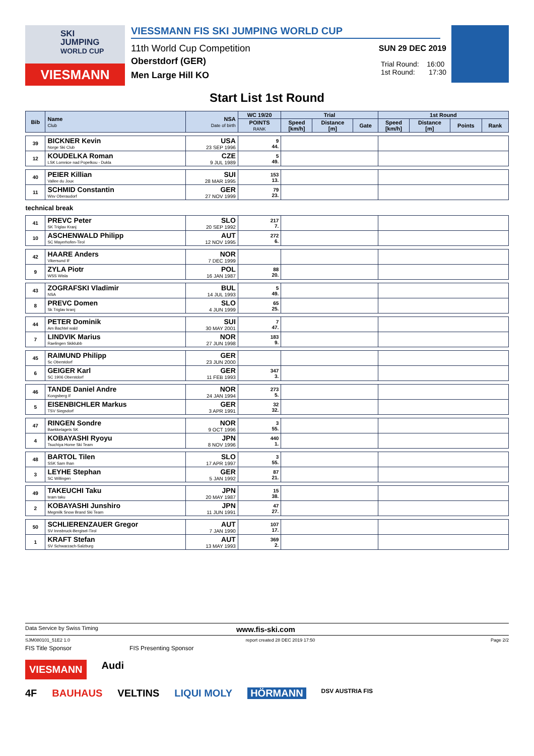SKI
JUMPING
WORLD CUP
VIESMANN
VIESSMANN FIS SKI JUMPING WORLD CUP
11th World Cup Competition
SUN 29 DEC 2019
Oberstdorf (GER)
Men Large Hill KO
Trial Round: 16:00
1st Round: 17:30
Start List 1st Round
| Bib | Name Club | NSA Date of birth | WC 19/20 | Trial | | | 1st Round | | | |
| --- | --- | --- | --- | --- | --- | --- | --- | --- | --- | --- |
| | | | POINTS RANK | Speed [km/h] | Distance [m] | Gate | Speed [km/h] | Distance [m] | Points | Rank |
| 39 | BICKNER Kevin Norge Ski Club | USA 23 SEP 1996 | 9 44. | | | | | | | |
| 12 | KOUDELKA Roman LSK Lomnice nad Popelkou - Dukla | CZE 9 JUL 1989 | 5 49. | | | | | | | |
| 40 | PEIER Killian Vallee du Joux | SUI 28 MAR 1995 | 153 13. | | | | | | | |
| 11 | SCHMID Constantin Wsv Oberaudorf | GER 27 NOV 1999 | 79 23. | | | | | | | |
| technical break | | | | | | | | | | |
| 41 | PREVC Peter SK Triglav Kranj | SLO 20 SEP 1992 | 217 7. | | | | | | | |
| 10 | ASCHENWALD Philipp SC Mayerhofen-Tirol | AUT 12 NOV 1995 | 272 6. | | | | | | | |
| 42 | HAARE Anders Vikersund IF | NOR 7 DEC 1999 | | | | | | | | |
| 9 | ZYLA Piotr WSS Wisla | POL 16 JAN 1987 | 88 20. | | | | | | | |
| 43 | ZOGRAFSKI Vladimir NSA | BUL 14 JUL 1993 | 5 49. | | | | | | | |
| 8 | PREVC Domen Sk Triglav kranj | SLO 4 JUN 1999 | 65 25. | | | | | | | |
| 44 | PETER Dominik Am Bachtel wald | SUI 30 MAY 2001 | 7 47. | | | | | | | |
| 7 | LINDVIK Marius Raelingen Skiklubb | NOR 27 JUN 1998 | 183 9. | | | | | | | |
| 45 | RAIMUND Philipp Sc Oberstdorf | GER 23 JUN 2000 | | | | | | | | |
| 6 | GEIGER Karl SC 1906 Oberstdorf | GER 11 FEB 1993 | 347 3. | | | | | | | |
| 46 | TANDE Daniel Andre Kongsberg If | NOR 24 JAN 1994 | 273 5. | | | | | | | |
| 5 | EISENBICHLER Markus TSV Siegsdorf | GER 3 APR 1991 | 32 32. | | | | | | | |
| 47 | RINGEN Sondre Baekkelagets SK | NOR 9 OCT 1996 | 3 55. | | | | | | | |
| 4 | KOBAYASHI Ryoyu Tsuchiya Home Ski Team | JPN 8 NOV 1996 | 440 1. | | | | | | | |
| 48 | BARTOL Tilen SSK Sam Ihan | SLO 17 APR 1997 | 3 55. | | | | | | | |
| 3 | LEYHE Stephan SC Willingen | GER 5 JAN 1992 | 87 21. | | | | | | | |
| 49 | TAKEUCHI Taku team taku | JPN 20 MAY 1987 | 15 38. | | | | | | | |
| 2 | KOBAYASHI Junshiro Megmilk Snow Brand Ski Team | JPN 11 JUN 1991 | 47 27. | | | | | | | |
| 50 | SCHLIERENZAUER Gregor SV Innsbruck-Bergisel-Tirol | AUT 7 JAN 1990 | 107 17. | | | | | | | |
| 1 | KRAFT Stefan SV Schwarzach-Salzburg | AUT 13 MAY 1993 | 369 2. | | | | | | | |
Data Service by Swiss Timing www.fis-ski.com
SJM080101_51E2 1.0 report created 28 DEC 2019 17:50 Page 2/2
FIS Title Sponsor FIS Presenting Sponsor
VIESMANN Audi
4F BAUHAUS VELTINS LIQUI MOLY HÖRMANN DSV AUSTRIA FIS